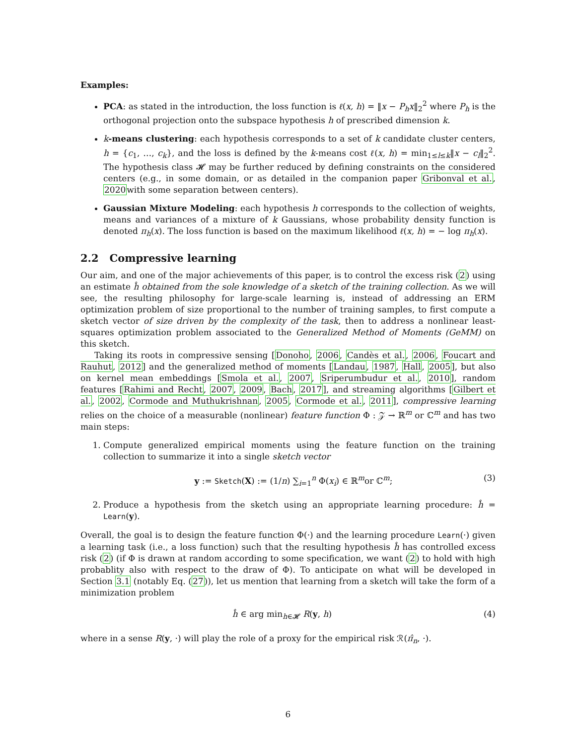Examples:
PCA: as stated in the introduction, the loss function is ℓ(x, h) = ‖x − P<sub>h</sub>x‖<sub>2</sub><sup>2</sup> where P<sub>h</sub> is the orthogonal projection onto the subspace hypothesis h of prescribed dimension k.
k-means clustering: each hypothesis corresponds to a set of k candidate cluster centers, h = {c<sub>1</sub>, …, c<sub>k</sub>}, and the loss is defined by the k-means cost ℓ(x, h) = min<sub>1≤l≤k</sub>‖x − c<sub>l</sub>‖<sub>2</sub><sup>2</sup>. The hypothesis class 𝓗 may be further reduced by defining constraints on the considered centers (e.g., in some domain, or as detailed in the companion paper Gribonval et al., 2020with some separation between centers).
Gaussian Mixture Modeling: each hypothesis h corresponds to the collection of weights, means and variances of a mixture of k Gaussians, whose probability density function is denoted π<sub>h</sub>(x). The loss function is based on the maximum likelihood ℓ(x, h) = − log π<sub>h</sub>(x).
2.2 Compressive learning
Our aim, and one of the major achievements of this paper, is to control the excess risk (2) using an estimate ĥ obtained from the sole knowledge of a sketch of the training collection. As we will see, the resulting philosophy for large-scale learning is, instead of addressing an ERM optimization problem of size proportional to the number of training samples, to first compute a sketch vector of size driven by the complexity of the task, then to address a nonlinear least-squares optimization problem associated to the Generalized Method of Moments (GeMM) on this sketch.
Taking its roots in compressive sensing [Donoho, 2006, Candès et al., 2006, Foucart and Rauhut, 2012] and the generalized method of moments [Landau, 1987, Hall, 2005], but also on kernel mean embeddings [Smola et al., 2007, Sriperumbudur et al., 2010], random features [Rahimi and Recht, 2007, 2009, Bach, 2017], and streaming algorithms [Gilbert et al., 2002, Cormode and Muthukrishnan, 2005, Cormode et al., 2011], compressive learning relies on the choice of a measurable (nonlinear) feature function Φ : 𝒵 → ℝ<sup>m</sup> or ℂ<sup>m</sup> and has two main steps:
1. Compute generalized empirical moments using the feature function on the training collection to summarize it into a single sketch vector
y := Sketch(X) := (1/n) ∑<sub>i=1</sub><sup>n</sup> Φ(x<sub>i</sub>) ∈ ℝ<sup>m</sup>or ℂ<sup>m</sup>; (3)
2. Produce a hypothesis from the sketch using an appropriate learning procedure: ĥ = Learn(y).
Overall, the goal is to design the feature function Φ(·) and the learning procedure Learn(·) given a learning task (i.e., a loss function) such that the resulting hypothesis ĥ has controlled excess risk (2) (if Φ is drawn at random according to some specification, we want (2) to hold with high probablity also with respect to the draw of Φ). To anticipate on what will be developed in Section 3.1 (notably Eq. (27)), let us mention that learning from a sketch will take the form of a minimization problem
ĥ ∈ arg min<sub>h∈𝓗</sub> R(y, h) (4)
where in a sense R(y, ·) will play the role of a proxy for the empirical risk ℛ(π̂<sub>n</sub>, ·).
6